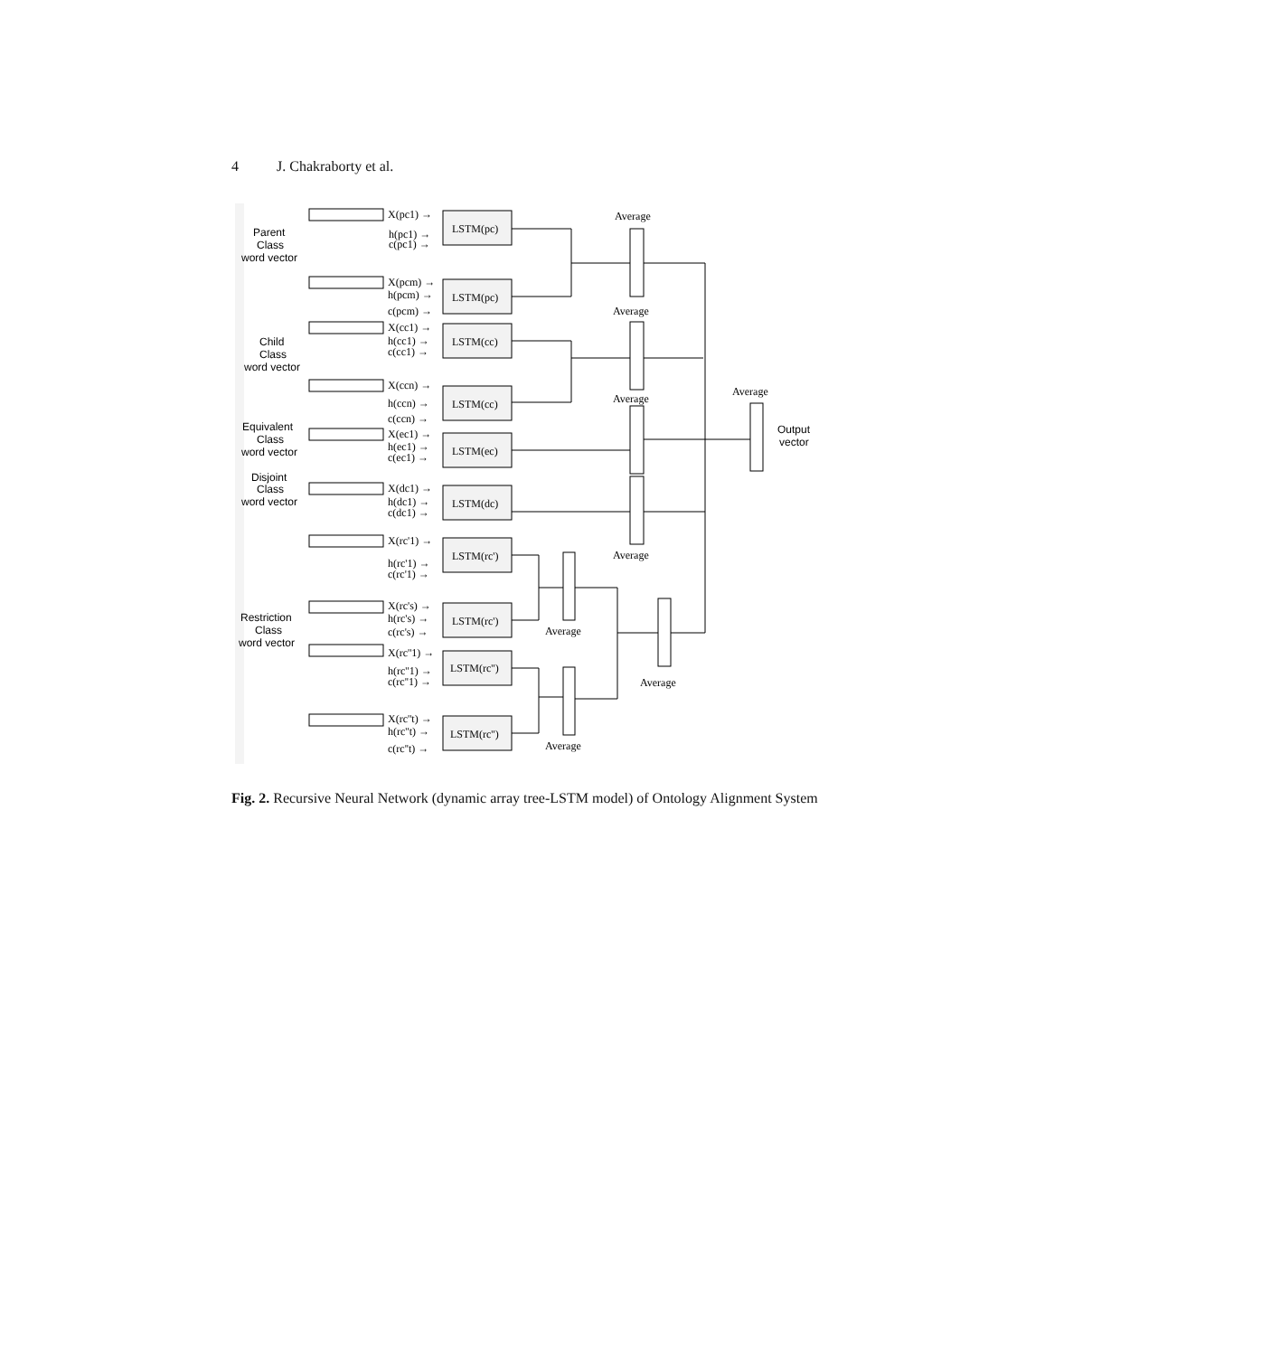4 J. Chakraborty et al.
Average
Average
Average
Average
Average
Average
Average
Average
Parent
Class
word vector
Child
Class
word vector
Equivalent
Class
word vector
Disjoint
Class
word vector
Restriction
Class
word vector
Output
vector
LSTM(pc)
LSTM(pc)
LSTM(cc)
LSTM(cc)
LSTM(ec)
LSTM(dc)
LSTM(rc')
LSTM(rc')
LSTM(rc'')
LSTM(rc'')
X(pc1) →
h(pc1) →
c(pc1) →
X(pcm) →
h(pcm) →
c(pcm) →
X(cc1) →
h(cc1) →
c(cc1) →
X(ccn) →
h(ccn) →
c(ccn) →
X(ec1) →
h(ec1) →
c(ec1) →
X(dc1) →
h(dc1) →
c(dc1) →
X(rc'1) →
h(rc'1) →
c(rc'1) →
X(rc's) →
h(rc's) →
c(rc's) →
X(rc''1) →
h(rc''1) →
c(rc''1) →
X(rc''t) →
h(rc''t) →
c(rc''t) →
Fig. 2. Recursive Neural Network (dynamic array tree-LSTM model) of Ontology Alignment System